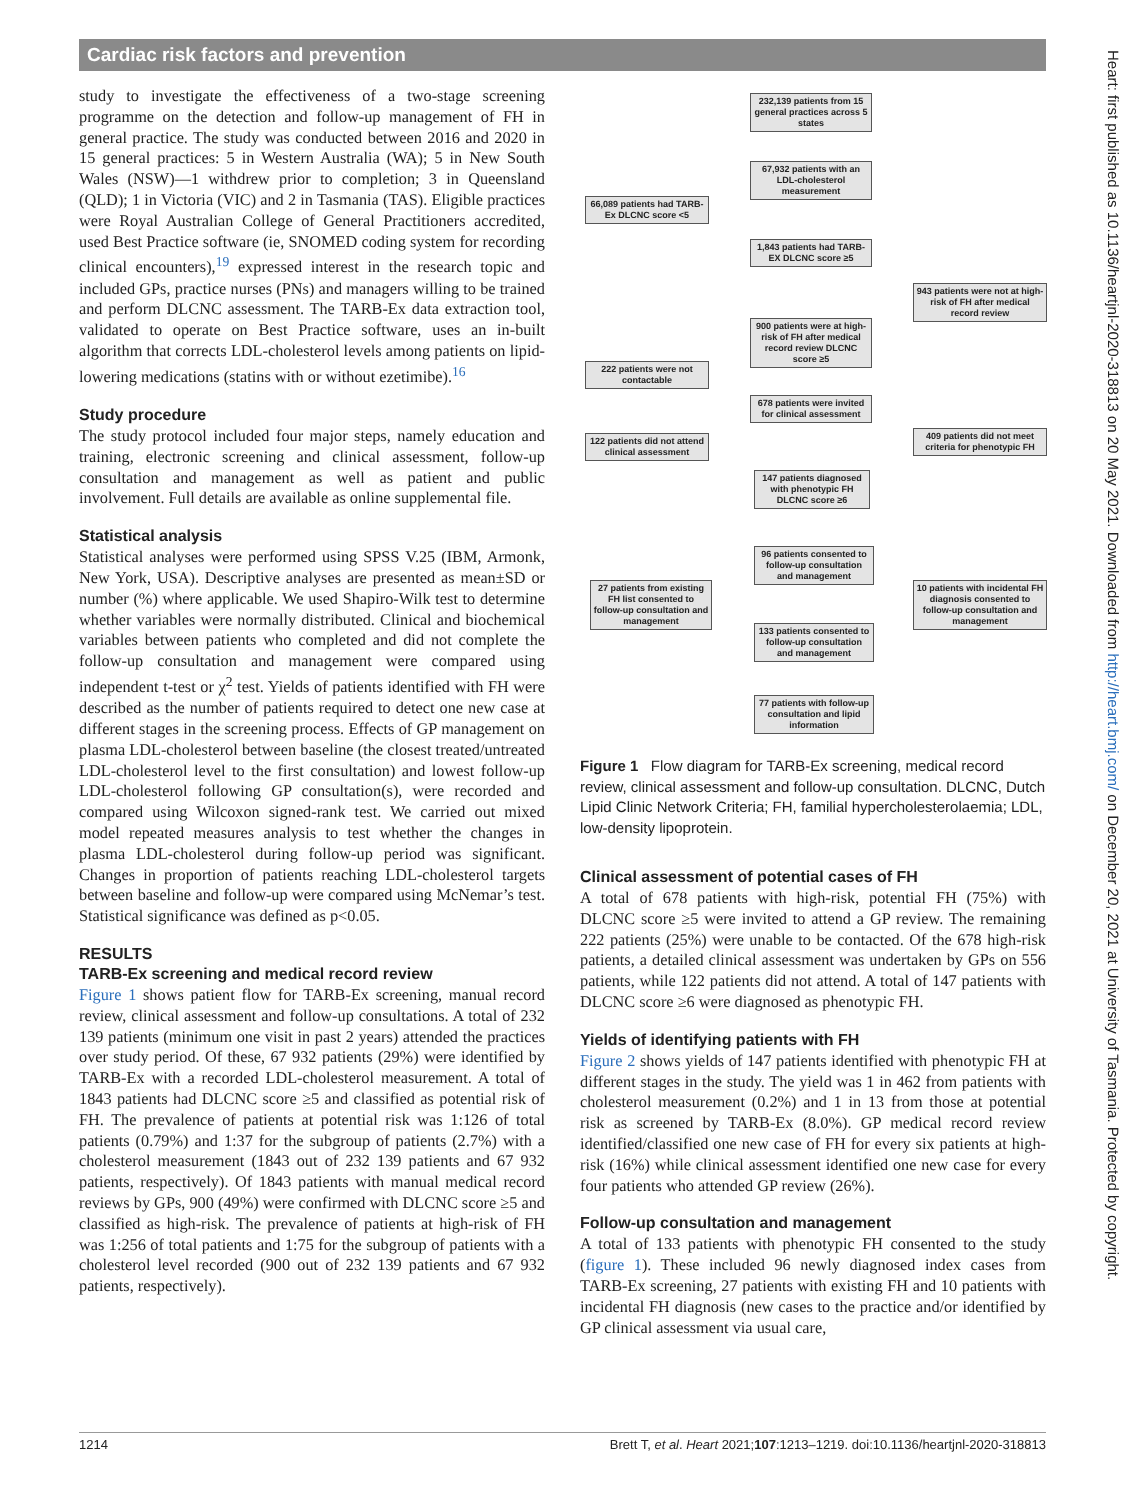Cardiac risk factors and prevention
study to investigate the effectiveness of a two-stage screening programme on the detection and follow-up management of FH in general practice. The study was conducted between 2016 and 2020 in 15 general practices: 5 in Western Australia (WA); 5 in New South Wales (NSW)—1 withdrew prior to completion; 3 in Queensland (QLD); 1 in Victoria (VIC) and 2 in Tasmania (TAS). Eligible practices were Royal Australian College of General Practitioners accredited, used Best Practice software (ie, SNOMED coding system for recording clinical encounters),<sup>19</sup> expressed interest in the research topic and included GPs, practice nurses (PNs) and managers willing to be trained and perform DLCNC assessment. The TARB-Ex data extraction tool, validated to operate on Best Practice software, uses an in-built algorithm that corrects LDL-cholesterol levels among patients on lipid-lowering medications (statins with or without ezetimibe).<sup>16</sup>
Study procedure
The study protocol included four major steps, namely education and training, electronic screening and clinical assessment, follow-up consultation and management as well as patient and public involvement. Full details are available as online supplemental file.
Statistical analysis
Statistical analyses were performed using SPSS V.25 (IBM, Armonk, New York, USA). Descriptive analyses are presented as mean±SD or number (%) where applicable. We used Shapiro-Wilk test to determine whether variables were normally distributed. Clinical and biochemical variables between patients who completed and did not complete the follow-up consultation and management were compared using independent t-test or χ<sup>2</sup> test. Yields of patients identified with FH were described as the number of patients required to detect one new case at different stages in the screening process. Effects of GP management on plasma LDL-cholesterol between baseline (the closest treated/untreated LDL-cholesterol level to the first consultation) and lowest follow-up LDL-cholesterol following GP consultation(s), were recorded and compared using Wilcoxon signed-rank test. We carried out mixed model repeated measures analysis to test whether the changes in plasma LDL-cholesterol during follow-up period was significant. Changes in proportion of patients reaching LDL-cholesterol targets between baseline and follow-up were compared using McNemar’s test. Statistical significance was defined as p<0.05.
RESULTS
TARB-Ex screening and medical record review
Figure 1 shows patient flow for TARB-Ex screening, manual record review, clinical assessment and follow-up consultations. A total of 232 139 patients (minimum one visit in past 2 years) attended the practices over study period. Of these, 67 932 patients (29%) were identified by TARB-Ex with a recorded LDL-cholesterol measurement. A total of 1843 patients had DLCNC score ≥5 and classified as potential risk of FH. The prevalence of patients at potential risk was 1:126 of total patients (0.79%) and 1:37 for the subgroup of patients (2.7%) with a cholesterol measurement (1843 out of 232 139 patients and 67 932 patients, respectively). Of 1843 patients with manual medical record reviews by GPs, 900 (49%) were confirmed with DLCNC score ≥5 and classified as high-risk. The prevalence of patients at high-risk of FH was 1:256 of total patients and 1:75 for the subgroup of patients with a cholesterol level recorded (900 out of 232 139 patients and 67 932 patients, respectively).
232,139 patients from 15 general practices across 5 states
67,932 patients with an LDL-cholesterol measurement
66,089 patients had TARB-Ex DLCNC score <5
1,843 patients had TARB-EX DLCNC score ≥5
943 patients were not at high-risk of FH after medical record review
900 patients were at high-risk of FH after medical record review DLCNC score ≥5
222 patients were not contactable
678 patients were invited for clinical assessment
122 patients did not attend clinical assessment
409 patients did not meet criteria for phenotypic FH
147 patients diagnosed with phenotypic FH DLCNC score ≥6
96 patients consented to follow-up consultation and management
27 patients from existing FH list consented to follow-up consultation and management
10 patients with incidental FH diagnosis consented to follow-up consultation and management
133 patients consented to follow-up consultation and management
77 patients with follow-up consultation and lipid information
Figure 1 Flow diagram for TARB-Ex screening, medical record review, clinical assessment and follow-up consultation. DLCNC, Dutch Lipid Clinic Network Criteria; FH, familial hypercholesterolaemia; LDL, low-density lipoprotein.
Clinical assessment of potential cases of FH
A total of 678 patients with high-risk, potential FH (75%) with DLCNC score ≥5 were invited to attend a GP review. The remaining 222 patients (25%) were unable to be contacted. Of the 678 high-risk patients, a detailed clinical assessment was undertaken by GPs on 556 patients, while 122 patients did not attend. A total of 147 patients with DLCNC score ≥6 were diagnosed as phenotypic FH.
Yields of identifying patients with FH
Figure 2 shows yields of 147 patients identified with phenotypic FH at different stages in the study. The yield was 1 in 462 from patients with cholesterol measurement (0.2%) and 1 in 13 from those at potential risk as screened by TARB-Ex (8.0%). GP medical record review identified/classified one new case of FH for every six patients at high-risk (16%) while clinical assessment identified one new case for every four patients who attended GP review (26%).
Follow-up consultation and management
A total of 133 patients with phenotypic FH consented to the study (figure 1). These included 96 newly diagnosed index cases from TARB-Ex screening, 27 patients with existing FH and 10 patients with incidental FH diagnosis (new cases to the practice and/or identified by GP clinical assessment via usual care,
1214 Brett T, et al. Heart 2021;107:1213–1219. doi:10.1136/heartjnl-2020-318813
Heart: first published as 10.1136/heartjnl-2020-318813 on 20 May 2021. Downloaded from http://heart.bmj.com/ on December 20, 2021 at University of Tasmania. Protected by copyright.